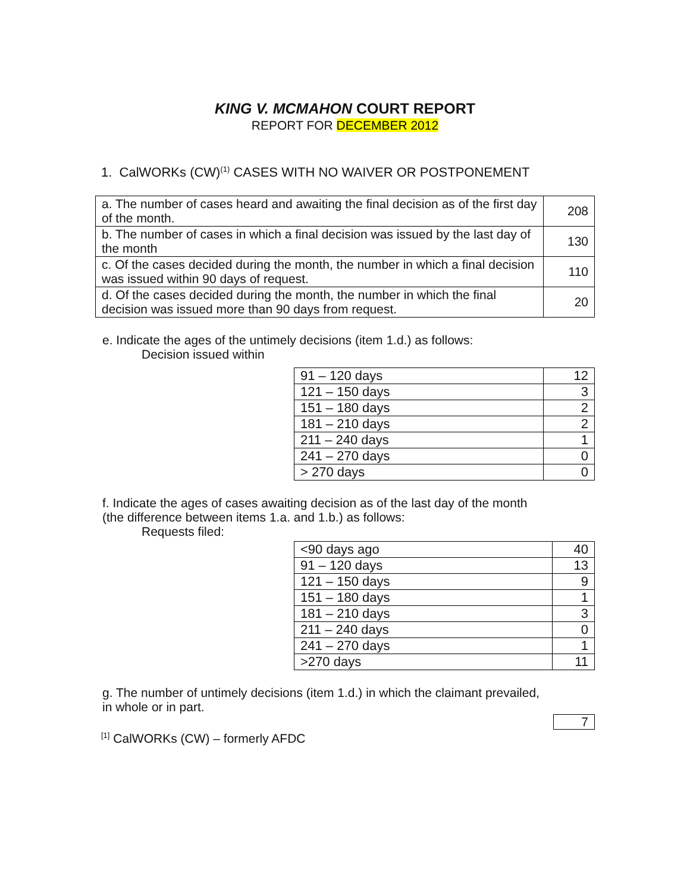KING V. MCMAHON COURT REPORT
REPORT FOR DECEMBER 2012
1. CalWORKs (CW)<sup>(1)</sup> CASES WITH NO WAIVER OR POSTPONEMENT
| a. The number of cases heard and awaiting the final decision as of the first day of the month. | 208 |
| b. The number of cases in which a final decision was issued by the last day of the month | 130 |
| c. Of the cases decided during the month, the number in which a final decision was issued within 90 days of request. | 110 |
| d. Of the cases decided during the month, the number in which the final decision was issued more than 90 days from request. | 20 |
e. Indicate the ages of the untimely decisions (item 1.d.) as follows:
Decision issued within
| 91 – 120 days | 12 |
| 121 – 150 days | 3 |
| 151 – 180 days | 2 |
| 181 – 210 days | 2 |
| 211 – 240 days | 1 |
| 241 – 270 days | 0 |
| > 270 days | 0 |
f. Indicate the ages of cases awaiting decision as of the last day of the month
(the difference between items 1.a. and 1.b.) as follows:
Requests filed:
| <90 days ago | 40 |
| 91 – 120 days | 13 |
| 121 – 150 days | 9 |
| 151 – 180 days | 1 |
| 181 – 210 days | 3 |
| 211 – 240 days | 0 |
| 241 – 270 days | 1 |
| >270 days | 11 |
g. The number of untimely decisions (item 1.d.) in which the claimant prevailed,
in whole or in part.
| 7 |
<sup>[1]</sup> CalWORKs (CW) – formerly AFDC